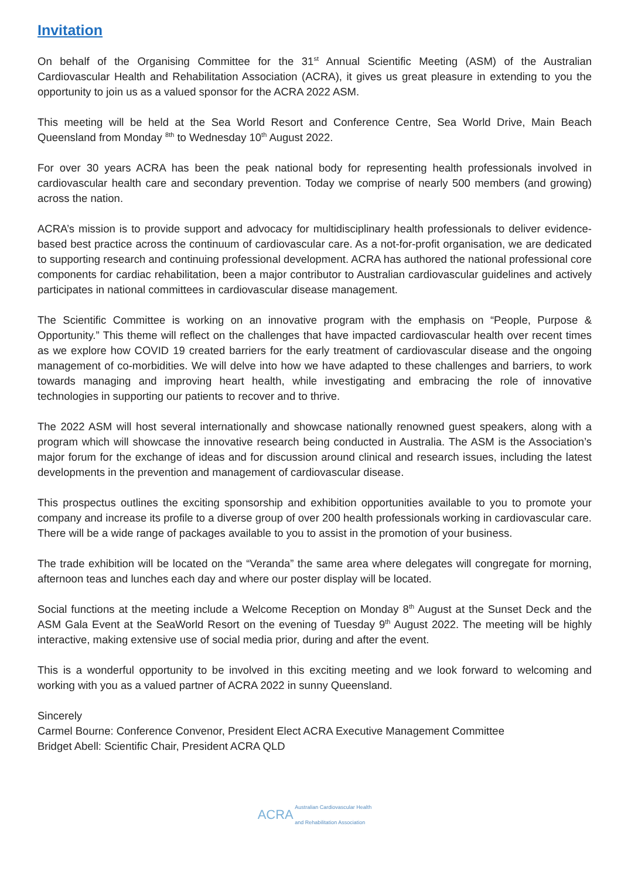Invitation
On behalf of the Organising Committee for the 31<sup>st</sup> Annual Scientific Meeting (ASM) of the Australian Cardiovascular Health and Rehabilitation Association (ACRA), it gives us great pleasure in extending to you the opportunity to join us as a valued sponsor for the ACRA 2022 ASM.
This meeting will be held at the Sea World Resort and Conference Centre, Sea World Drive, Main Beach Queensland from Monday <sup>8th</sup> to Wednesday 10<sup>th</sup> August 2022.
For over 30 years ACRA has been the peak national body for representing health professionals involved in cardiovascular health care and secondary prevention. Today we comprise of nearly 500 members (and growing) across the nation.
ACRA’s mission is to provide support and advocacy for multidisciplinary health professionals to deliver evidence-based best practice across the continuum of cardiovascular care. As a not-for-profit organisation, we are dedicated to supporting research and continuing professional development. ACRA has authored the national professional core components for cardiac rehabilitation, been a major contributor to Australian cardiovascular guidelines and actively participates in national committees in cardiovascular disease management.
The Scientific Committee is working on an innovative program with the emphasis on “People, Purpose & Opportunity.” This theme will reflect on the challenges that have impacted cardiovascular health over recent times as we explore how COVID 19 created barriers for the early treatment of cardiovascular disease and the ongoing management of co-morbidities. We will delve into how we have adapted to these challenges and barriers, to work towards managing and improving heart health, while investigating and embracing the role of innovative technologies in supporting our patients to recover and to thrive.
The 2022 ASM will host several internationally and showcase nationally renowned guest speakers, along with a program which will showcase the innovative research being conducted in Australia. The ASM is the Association’s major forum for the exchange of ideas and for discussion around clinical and research issues, including the latest developments in the prevention and management of cardiovascular disease.
This prospectus outlines the exciting sponsorship and exhibition opportunities available to you to promote your company and increase its profile to a diverse group of over 200 health professionals working in cardiovascular care. There will be a wide range of packages available to you to assist in the promotion of your business.
The trade exhibition will be located on the “Veranda” the same area where delegates will congregate for morning, afternoon teas and lunches each day and where our poster display will be located.
Social functions at the meeting include a Welcome Reception on Monday 8<sup>th</sup> August at the Sunset Deck and the ASM Gala Event at the SeaWorld Resort on the evening of Tuesday 9<sup>th</sup> August 2022. The meeting will be highly interactive, making extensive use of social media prior, during and after the event.
This is a wonderful opportunity to be involved in this exciting meeting and we look forward to welcoming and working with you as a valued partner of ACRA 2022 in sunny Queensland.
Sincerely
Carmel Bourne: Conference Convenor, President Elect ACRA Executive Management Committee
Bridget Abell: Scientific Chair, President ACRA QLD
ACRA Australian Cardiovascular Health
and Rehabilitation Association